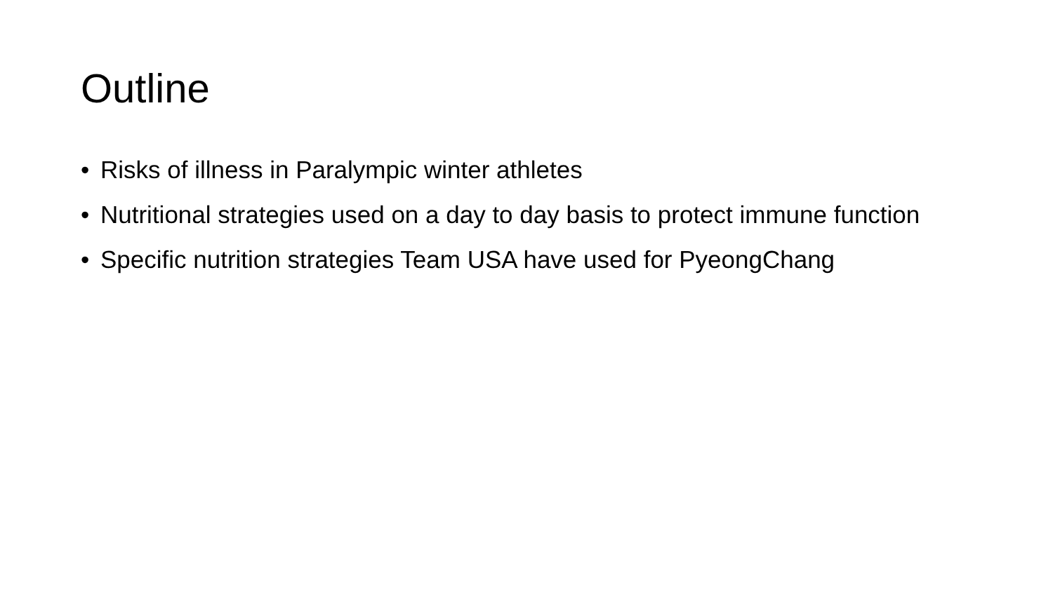Outline
• Risks of illness in Paralympic winter athletes
• Nutritional strategies used on a day to day basis to protect immune function
• Specific nutrition strategies Team USA have used for PyeongChang